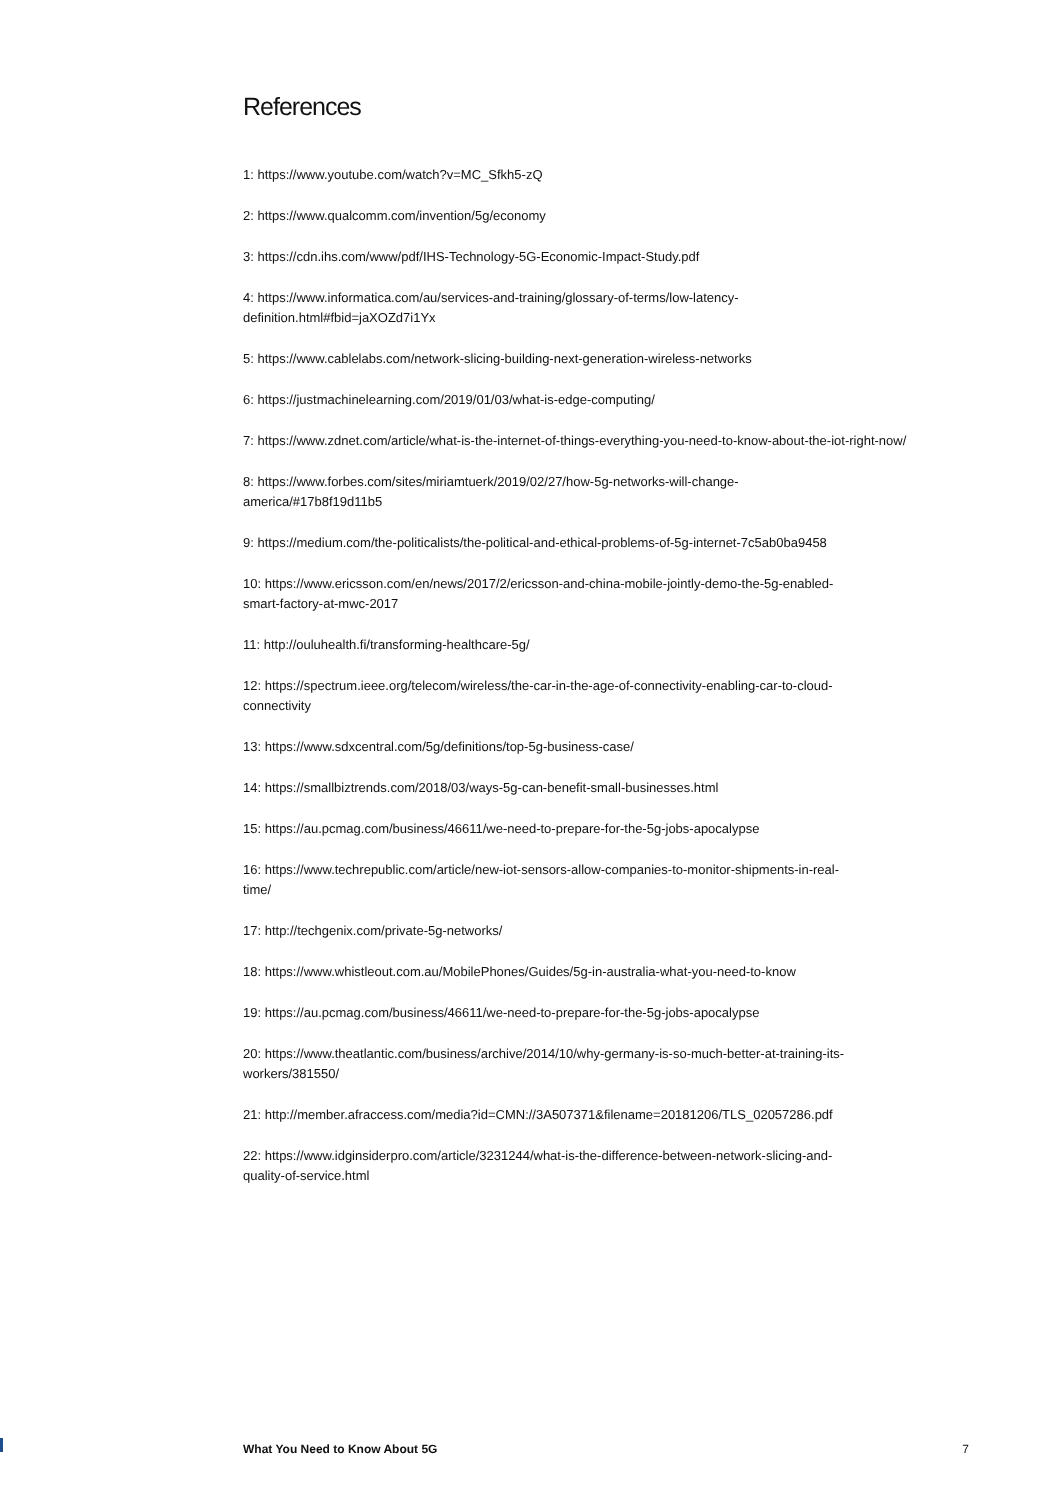References
1: https://www.youtube.com/watch?v=MC_Sfkh5-zQ
2: https://www.qualcomm.com/invention/5g/economy
3: https://cdn.ihs.com/www/pdf/IHS-Technology-5G-Economic-Impact-Study.pdf
4: https://www.informatica.com/au/services-and-training/glossary-of-terms/low-latency-
definition.html#fbid=jaXOZd7i1Yx
5: https://www.cablelabs.com/network-slicing-building-next-generation-wireless-networks
6: https://justmachinelearning.com/2019/01/03/what-is-edge-computing/
7: https://www.zdnet.com/article/what-is-the-internet-of-things-everything-you-need-to-know-about-the-iot-right-now/
8: https://www.forbes.com/sites/miriamtuerk/2019/02/27/how-5g-networks-will-change-
america/#17b8f19d11b5
9: https://medium.com/the-politicalists/the-political-and-ethical-problems-of-5g-internet-7c5ab0ba9458
10: https://www.ericsson.com/en/news/2017/2/ericsson-and-china-mobile-jointly-demo-the-5g-enabled-
smart-factory-at-mwc-2017
11: http://ouluhealth.fi/transforming-healthcare-5g/
12: https://spectrum.ieee.org/telecom/wireless/the-car-in-the-age-of-connectivity-enabling-car-to-cloud-
connectivity
13: https://www.sdxcentral.com/5g/definitions/top-5g-business-case/
14: https://smallbiztrends.com/2018/03/ways-5g-can-benefit-small-businesses.html
15: https://au.pcmag.com/business/46611/we-need-to-prepare-for-the-5g-jobs-apocalypse
16: https://www.techrepublic.com/article/new-iot-sensors-allow-companies-to-monitor-shipments-in-real-
time/
17: http://techgenix.com/private-5g-networks/
18: https://www.whistleout.com.au/MobilePhones/Guides/5g-in-australia-what-you-need-to-know
19: https://au.pcmag.com/business/46611/we-need-to-prepare-for-the-5g-jobs-apocalypse
20: https://www.theatlantic.com/business/archive/2014/10/why-germany-is-so-much-better-at-training-its-
workers/381550/
21: http://member.afraccess.com/media?id=CMN://3A507371&filename=20181206/TLS_02057286.pdf
22: https://www.idginsiderpro.com/article/3231244/what-is-the-difference-between-network-slicing-and-
quality-of-service.html
What You Need to Know About 5G 7